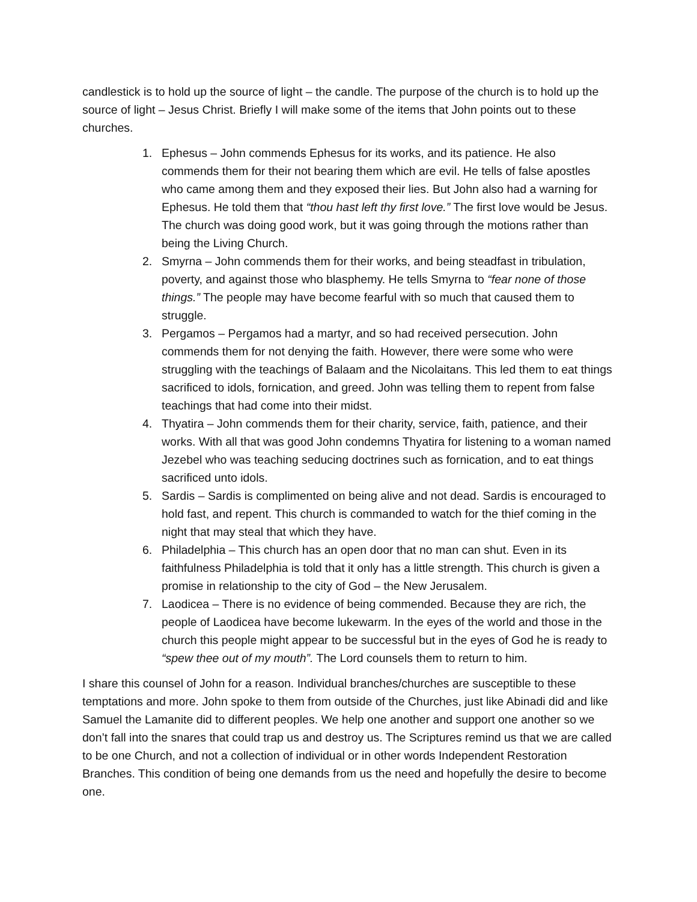candlestick is to hold up the source of light – the candle. The purpose of the church is to hold up the source of light – Jesus Christ. Briefly I will make some of the items that John points out to these churches.
1. Ephesus – John commends Ephesus for its works, and its patience. He also commends them for their not bearing them which are evil. He tells of false apostles who came among them and they exposed their lies. But John also had a warning for Ephesus. He told them that “thou hast left thy first love.” The first love would be Jesus. The church was doing good work, but it was going through the motions rather than being the Living Church.
2. Smyrna – John commends them for their works, and being steadfast in tribulation, poverty, and against those who blasphemy. He tells Smyrna to “fear none of those things.” The people may have become fearful with so much that caused them to struggle.
3. Pergamos – Pergamos had a martyr, and so had received persecution. John commends them for not denying the faith. However, there were some who were struggling with the teachings of Balaam and the Nicolaitans. This led them to eat things sacrificed to idols, fornication, and greed. John was telling them to repent from false teachings that had come into their midst.
4. Thyatira – John commends them for their charity, service, faith, patience, and their works. With all that was good John condemns Thyatira for listening to a woman named Jezebel who was teaching seducing doctrines such as fornication, and to eat things sacrificed unto idols.
5. Sardis – Sardis is complimented on being alive and not dead. Sardis is encouraged to hold fast, and repent. This church is commanded to watch for the thief coming in the night that may steal that which they have.
6. Philadelphia – This church has an open door that no man can shut. Even in its faithfulness Philadelphia is told that it only has a little strength. This church is given a promise in relationship to the city of God – the New Jerusalem.
7. Laodicea – There is no evidence of being commended. Because they are rich, the people of Laodicea have become lukewarm. In the eyes of the world and those in the church this people might appear to be successful but in the eyes of God he is ready to “spew thee out of my mouth”. The Lord counsels them to return to him.
I share this counsel of John for a reason. Individual branches/churches are susceptible to these temptations and more. John spoke to them from outside of the Churches, just like Abinadi did and like Samuel the Lamanite did to different peoples. We help one another and support one another so we don’t fall into the snares that could trap us and destroy us. The Scriptures remind us that we are called to be one Church, and not a collection of individual or in other words Independent Restoration Branches. This condition of being one demands from us the need and hopefully the desire to become one.